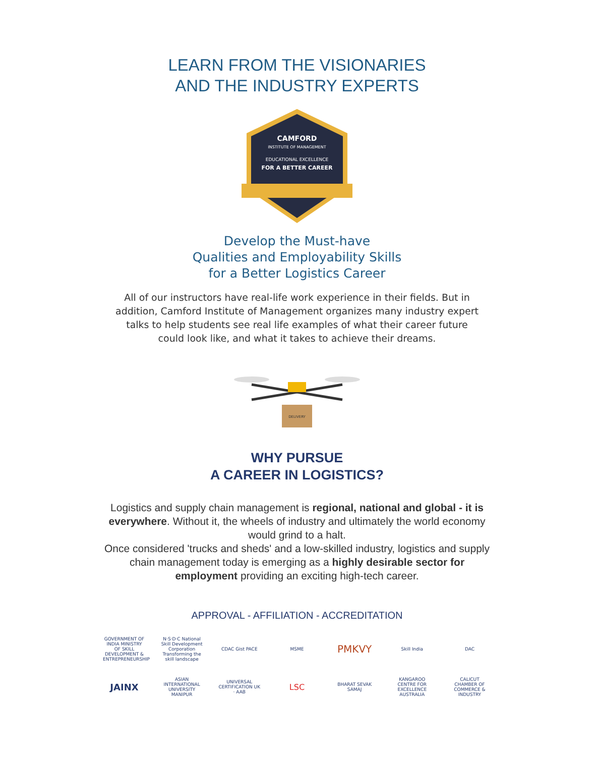LEARN FROM THE VISIONARIES
AND THE INDUSTRY EXPERTS
CAMFORD
INSTITUTE OF MANAGEMENT
EDUCATIONAL EXCELLENCE
FOR A BETTER CAREER
Develop the Must-have
Qualities and Employability Skills
for a Better Logistics Career
All of our instructors have real-life work experience in their fields. But in addition, Camford Institute of Management organizes many industry expert talks to help students see real life examples of what their career future could look like, and what it takes to achieve their dreams.
DELIVERY
WHY PURSUE
A CAREER IN LOGISTICS?
Logistics and supply chain management is regional, national and global - it is everywhere. Without it, the wheels of industry and ultimately the world economy would grind to a halt.
Once considered 'trucks and sheds' and a low-skilled industry, logistics and supply chain management today is emerging as a highly desirable sector for employment providing an exciting high-tech career.
APPROVAL - AFFILIATION - ACCREDITATION
GOVERNMENT OF INDIA MINISTRY OF SKILL DEVELOPMENT & ENTREPRENEURSHIP N·S·D·C National Skill Development Corporation Transforming the skill landscape CDAC Gist PACE MSME PMKVY Skill India DAC
JAINX ASIAN INTERNATIONAL UNIVERSITY MANIPUR UNIVERSAL CERTIFICATION UK · AAB LSC BHARAT SEVAK SAMAJ KANGAROO CENTRE FOR EXCELLENCE AUSTRALIA CALICUT CHAMBER OF COMMERCE & INDUSTRY